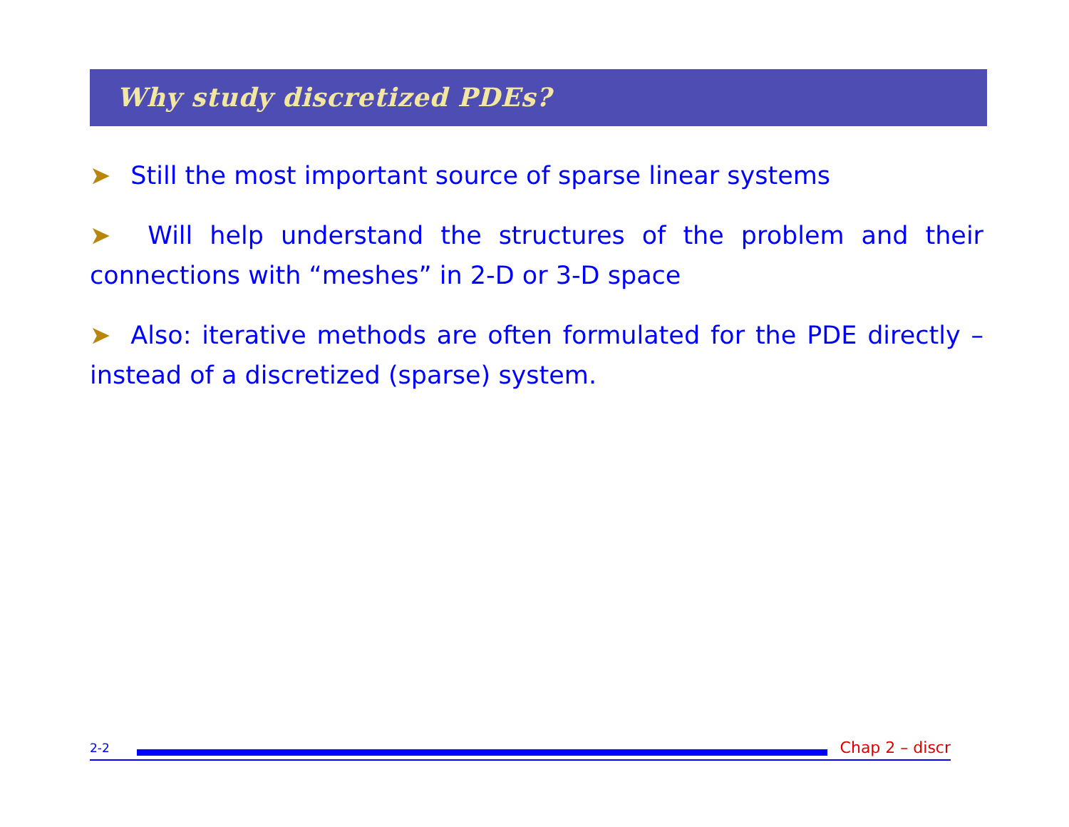Why study discretized PDEs?
➤ Still the most important source of sparse linear systems
➤ Will help understand the structures of the problem and their connections with “meshes” in 2-D or 3-D space
➤ Also: iterative methods are often formulated for the PDE directly – instead of a discretized (sparse) system.
2-2
Chap 2 – discr